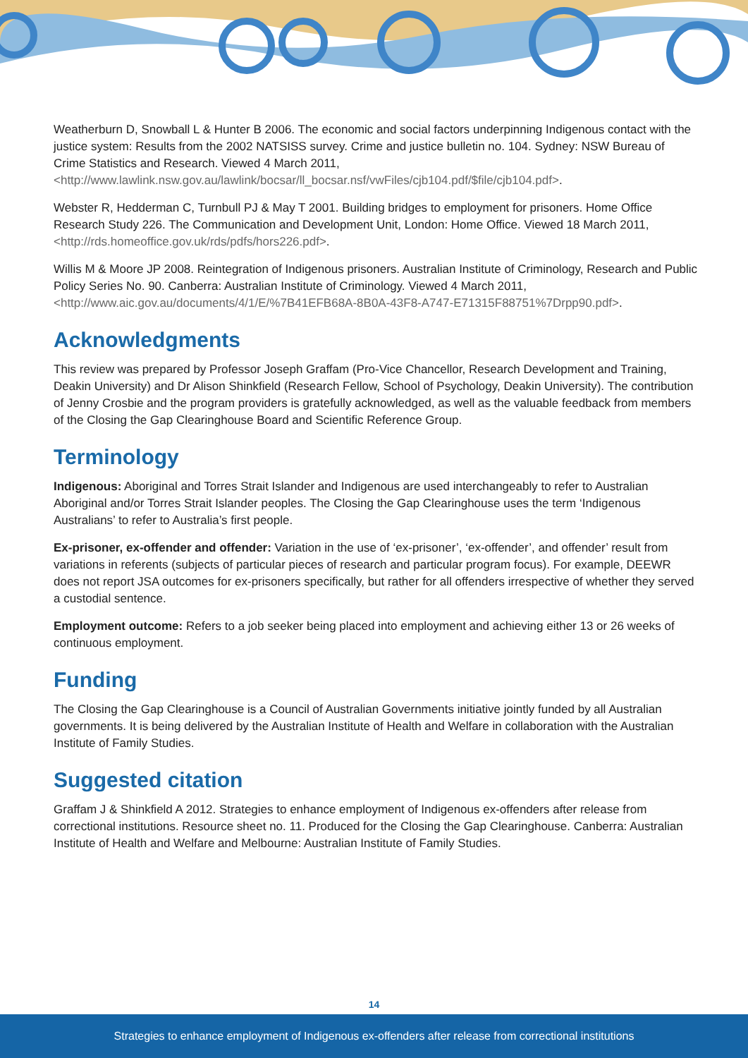Weatherburn D, Snowball L & Hunter B 2006. The economic and social factors underpinning Indigenous contact with the justice system: Results from the 2002 NATSISS survey. Crime and justice bulletin no. 104. Sydney: NSW Bureau of Crime Statistics and Research. Viewed 4 March 2011, <http://www.lawlink.nsw.gov.au/lawlink/bocsar/ll_bocsar.nsf/vwFiles/cjb104.pdf/$file/cjb104.pdf>.
Webster R, Hedderman C, Turnbull PJ & May T 2001. Building bridges to employment for prisoners. Home Office Research Study 226. The Communication and Development Unit, London: Home Office. Viewed 18 March 2011, <http://rds.homeoffice.gov.uk/rds/pdfs/hors226.pdf>.
Willis M & Moore JP 2008. Reintegration of Indigenous prisoners. Australian Institute of Criminology, Research and Public Policy Series No. 90. Canberra: Australian Institute of Criminology. Viewed 4 March 2011, <http://www.aic.gov.au/documents/4/1/E/%7B41EFB68A-8B0A-43F8-A747-E71315F88751%7Drpp90.pdf>.
Acknowledgments
This review was prepared by Professor Joseph Graffam (Pro-Vice Chancellor, Research Development and Training, Deakin University) and Dr Alison Shinkfield (Research Fellow, School of Psychology, Deakin University). The contribution of Jenny Crosbie and the program providers is gratefully acknowledged, as well as the valuable feedback from members of the Closing the Gap Clearinghouse Board and Scientific Reference Group.
Terminology
Indigenous: Aboriginal and Torres Strait Islander and Indigenous are used interchangeably to refer to Australian Aboriginal and/or Torres Strait Islander peoples. The Closing the Gap Clearinghouse uses the term ‘Indigenous Australians’ to refer to Australia’s first people.
Ex-prisoner, ex-offender and offender: Variation in the use of ‘ex-prisoner’, ‘ex-offender’, and offender’ result from variations in referents (subjects of particular pieces of research and particular program focus). For example, DEEWR does not report JSA outcomes for ex-prisoners specifically, but rather for all offenders irrespective of whether they served a custodial sentence.
Employment outcome: Refers to a job seeker being placed into employment and achieving either 13 or 26 weeks of continuous employment.
Funding
The Closing the Gap Clearinghouse is a Council of Australian Governments initiative jointly funded by all Australian governments. It is being delivered by the Australian Institute of Health and Welfare in collaboration with the Australian Institute of Family Studies.
Suggested citation
Graffam J & Shinkfield A 2012. Strategies to enhance employment of Indigenous ex-offenders after release from correctional institutions. Resource sheet no. 11. Produced for the Closing the Gap Clearinghouse. Canberra: Australian Institute of Health and Welfare and Melbourne: Australian Institute of Family Studies.
14
Strategies to enhance employment of Indigenous ex-offenders after release from correctional institutions